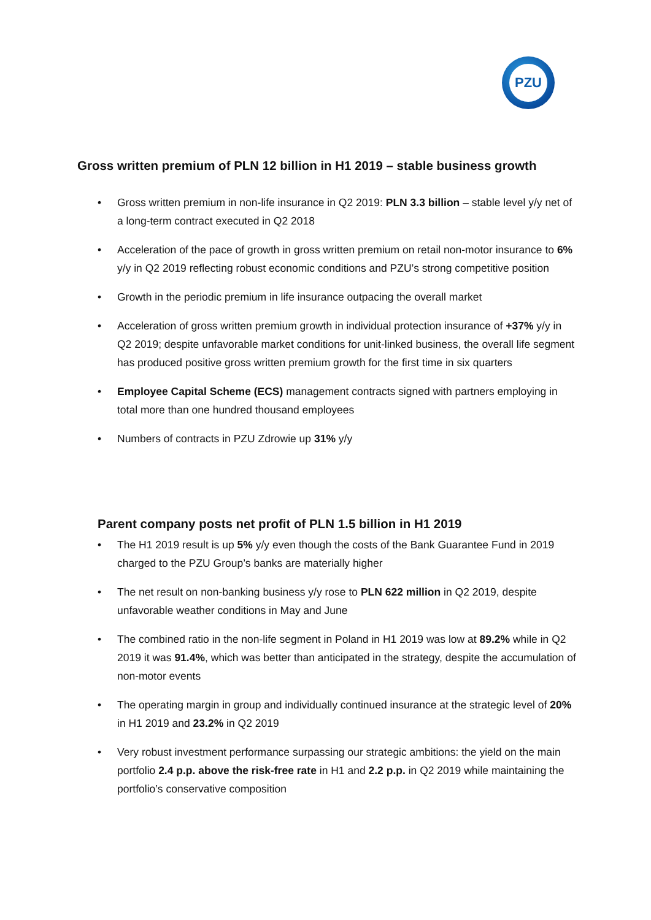PZU
Gross written premium of PLN 12 billion in H1 2019 – stable business growth
• Gross written premium in non-life insurance in Q2 2019: PLN 3.3 billion – stable level y/y net of a long-term contract executed in Q2 2018
• Acceleration of the pace of growth in gross written premium on retail non-motor insurance to 6% y/y in Q2 2019 reflecting robust economic conditions and PZU’s strong competitive position
• Growth in the periodic premium in life insurance outpacing the overall market
• Acceleration of gross written premium growth in individual protection insurance of +37% y/y in Q2 2019; despite unfavorable market conditions for unit-linked business, the overall life segment has produced positive gross written premium growth for the first time in six quarters
• Employee Capital Scheme (ECS) management contracts signed with partners employing in total more than one hundred thousand employees
• Numbers of contracts in PZU Zdrowie up 31% y/y
Parent company posts net profit of PLN 1.5 billion in H1 2019
• The H1 2019 result is up 5% y/y even though the costs of the Bank Guarantee Fund in 2019 charged to the PZU Group’s banks are materially higher
• The net result on non-banking business y/y rose to PLN 622 million in Q2 2019, despite unfavorable weather conditions in May and June
• The combined ratio in the non-life segment in Poland in H1 2019 was low at 89.2% while in Q2 2019 it was 91.4%, which was better than anticipated in the strategy, despite the accumulation of non-motor events
• The operating margin in group and individually continued insurance at the strategic level of 20% in H1 2019 and 23.2% in Q2 2019
• Very robust investment performance surpassing our strategic ambitions: the yield on the main portfolio 2.4 p.p. above the risk-free rate in H1 and 2.2 p.p. in Q2 2019 while maintaining the portfolio’s conservative composition